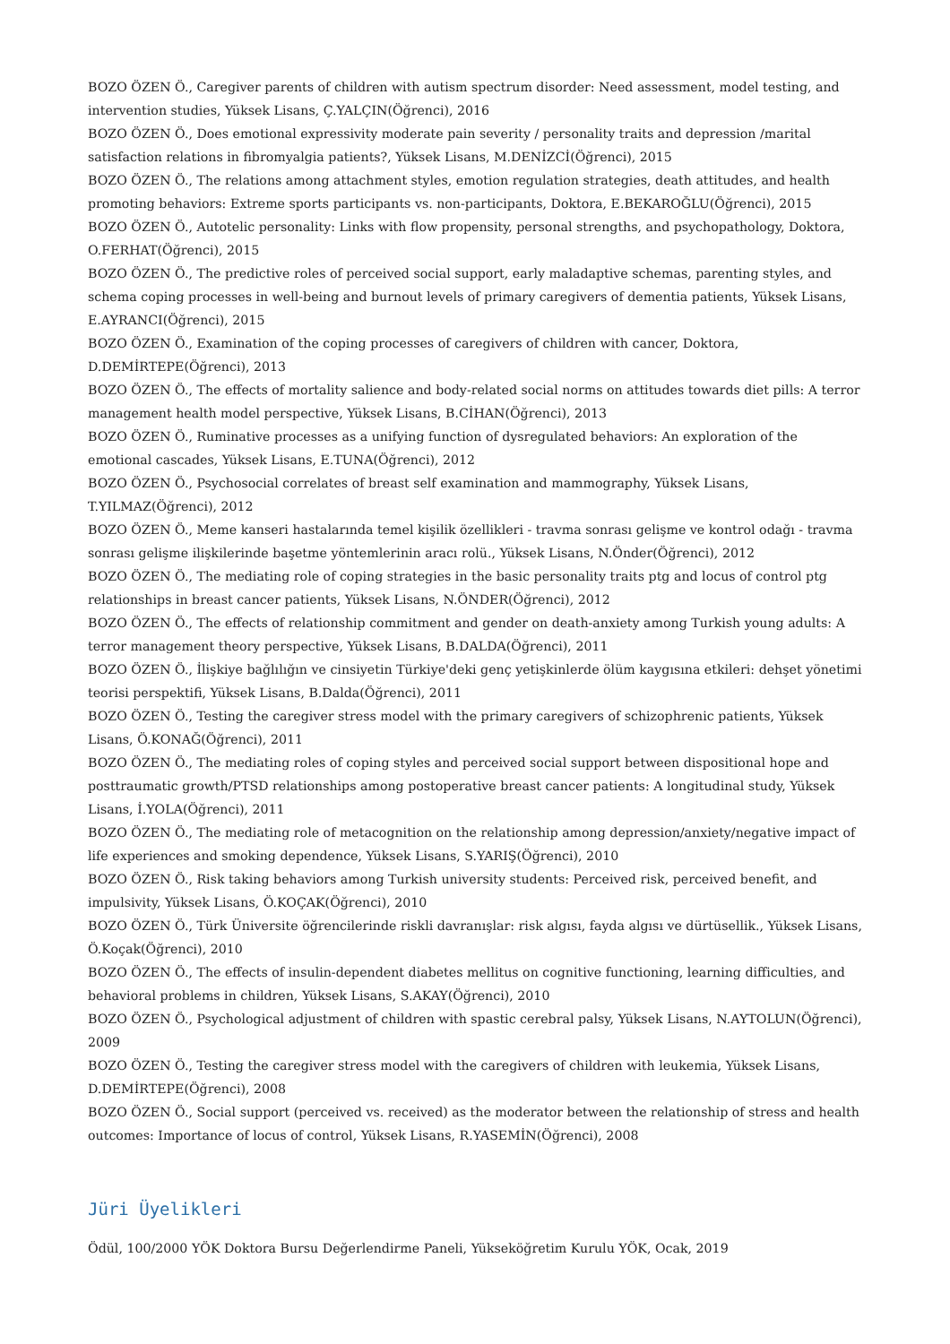BOZO ÖZEN Ö., Caregiver parents of children with autism spectrum disorder: Need assessment, model testing, and intervention studies, Yüksek Lisans, Ç.YALÇIN(Öğrenci), 2016
BOZO ÖZEN Ö., Does emotional expressivity moderate pain severity / personality traits and depression /marital satisfaction relations in fibromyalgia patients?, Yüksek Lisans, M.DENİZCİ(Öğrenci), 2015
BOZO ÖZEN Ö., The relations among attachment styles, emotion regulation strategies, death attitudes, and health promoting behaviors: Extreme sports participants vs. non-participants, Doktora, E.BEKAROĞLU(Öğrenci), 2015
BOZO ÖZEN Ö., Autotelic personality: Links with flow propensity, personal strengths, and psychopathology, Doktora, O.FERHAT(Öğrenci), 2015
BOZO ÖZEN Ö., The predictive roles of perceived social support, early maladaptive schemas, parenting styles, and schema coping processes in well-being and burnout levels of primary caregivers of dementia patients, Yüksek Lisans, E.AYRANCI(Öğrenci), 2015
BOZO ÖZEN Ö., Examination of the coping processes of caregivers of children with cancer, Doktora, D.DEMİRTEPE(Öğrenci), 2013
BOZO ÖZEN Ö., The effects of mortality salience and body-related social norms on attitudes towards diet pills: A terror management health model perspective, Yüksek Lisans, B.CİHAN(Öğrenci), 2013
BOZO ÖZEN Ö., Ruminative processes as a unifying function of dysregulated behaviors: An exploration of the emotional cascades, Yüksek Lisans, E.TUNA(Öğrenci), 2012
BOZO ÖZEN Ö., Psychosocial correlates of breast self examination and mammography, Yüksek Lisans, T.YILMAZ(Öğrenci), 2012
BOZO ÖZEN Ö., Meme kanseri hastalarında temel kişilik özellikleri - travma sonrası gelişme ve kontrol odağı - travma sonrası gelişme ilişkilerinde başetme yöntemlerinin aracı rolü., Yüksek Lisans, N.Önder(Öğrenci), 2012
BOZO ÖZEN Ö., The mediating role of coping strategies in the basic personality traits ptg and locus of control ptg relationships in breast cancer patients, Yüksek Lisans, N.ÖNDER(Öğrenci), 2012
BOZO ÖZEN Ö., The effects of relationship commitment and gender on death-anxiety among Turkish young adults: A terror management theory perspective, Yüksek Lisans, B.DALDA(Öğrenci), 2011
BOZO ÖZEN Ö., İlişkiye bağlılığın ve cinsiyetin Türkiye'deki genç yetişkinlerde ölüm kaygısına etkileri: dehşet yönetimi teorisi perspektifi, Yüksek Lisans, B.Dalda(Öğrenci), 2011
BOZO ÖZEN Ö., Testing the caregiver stress model with the primary caregivers of schizophrenic patients, Yüksek Lisans, Ö.KONAĞ(Öğrenci), 2011
BOZO ÖZEN Ö., The mediating roles of coping styles and perceived social support between dispositional hope and posttraumatic growth/PTSD relationships among postoperative breast cancer patients: A longitudinal study, Yüksek Lisans, İ.YOLA(Öğrenci), 2011
BOZO ÖZEN Ö., The mediating role of metacognition on the relationship among depression/anxiety/negative impact of life experiences and smoking dependence, Yüksek Lisans, S.YARIŞ(Öğrenci), 2010
BOZO ÖZEN Ö., Risk taking behaviors among Turkish university students: Perceived risk, perceived benefit, and impulsivity, Yüksek Lisans, Ö.KOÇAK(Öğrenci), 2010
BOZO ÖZEN Ö., Türk Üniversite öğrencilerinde riskli davranışlar: risk algısı, fayda algısı ve dürtüsellik., Yüksek Lisans, Ö.Koçak(Öğrenci), 2010
BOZO ÖZEN Ö., The effects of insulin-dependent diabetes mellitus on cognitive functioning, learning difficulties, and behavioral problems in children, Yüksek Lisans, S.AKAY(Öğrenci), 2010
BOZO ÖZEN Ö., Psychological adjustment of children with spastic cerebral palsy, Yüksek Lisans, N.AYTOLUN(Öğrenci), 2009
BOZO ÖZEN Ö., Testing the caregiver stress model with the caregivers of children with leukemia, Yüksek Lisans, D.DEMİRTEPE(Öğrenci), 2008
BOZO ÖZEN Ö., Social support (perceived vs. received) as the moderator between the relationship of stress and health outcomes: Importance of locus of control, Yüksek Lisans, R.YASEMİN(Öğrenci), 2008
Jüri Üyelikleri
Ödül, 100/2000 YÖK Doktora Bursu Değerlendirme Paneli, Yükseköğretim Kurulu YÖK, Ocak, 2019